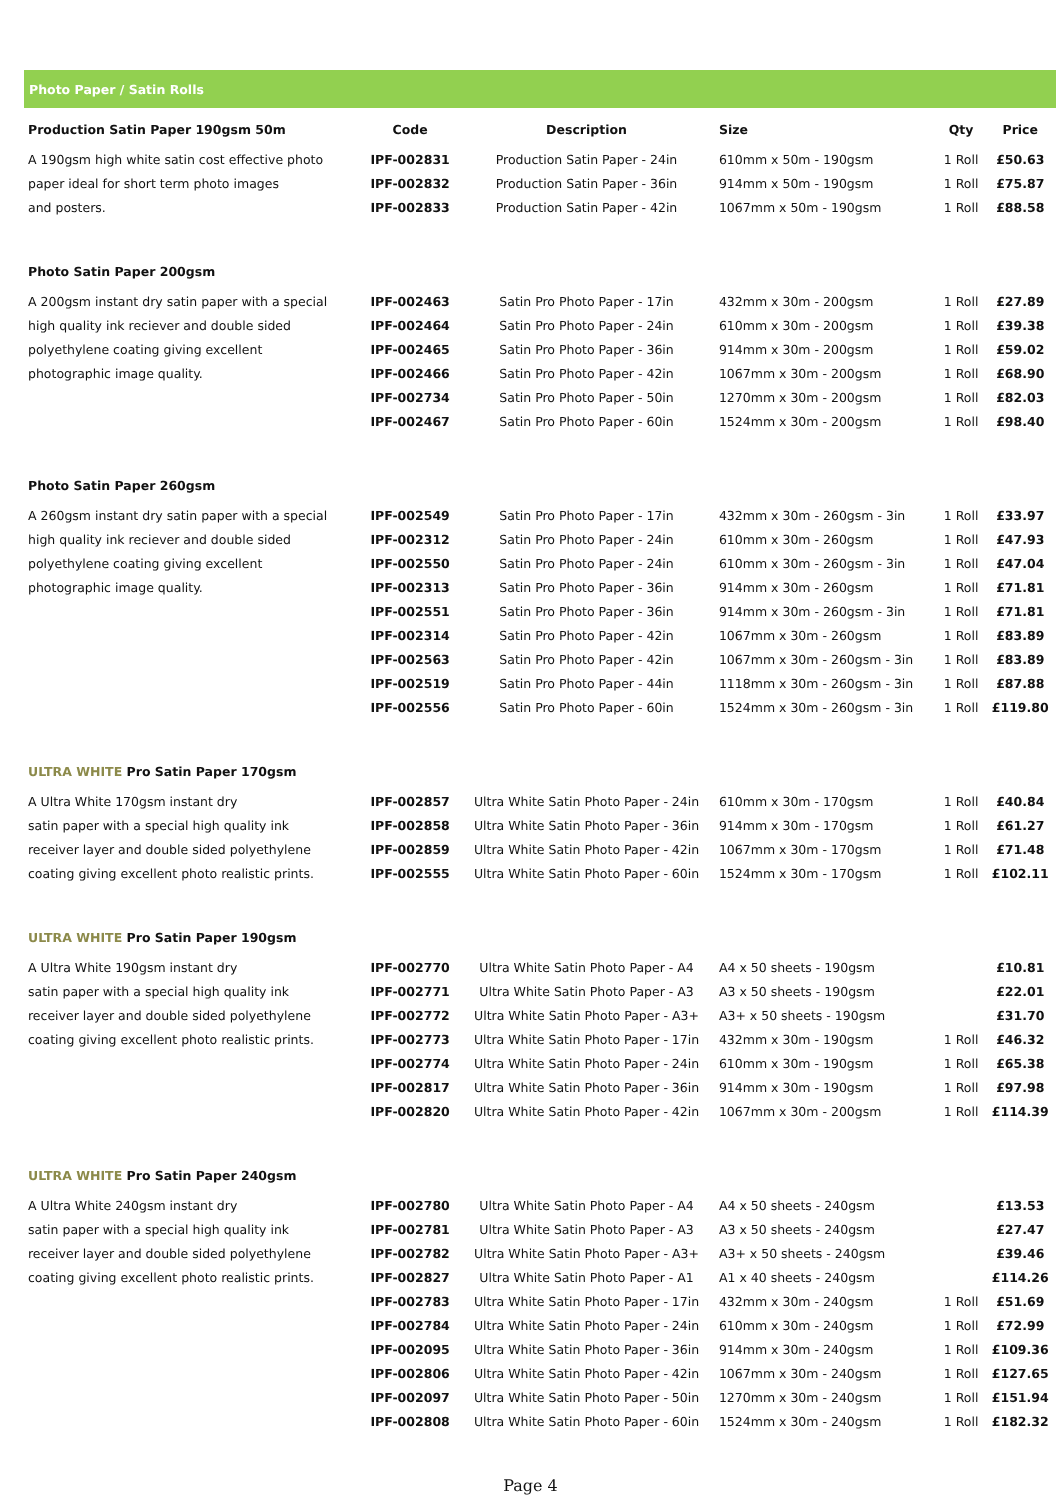Photo Paper / Satin Rolls
| Production Satin Paper 190gsm 50m | Code | Description | Size | Qty | Price |
| --- | --- | --- | --- | --- | --- |
| A 190gsm high white satin cost effective photo | IPF-002831 | Production Satin Paper - 24in | 610mm x 50m - 190gsm | 1 Roll | £50.63 |
| paper ideal for short term photo images | IPF-002832 | Production Satin Paper - 36in | 914mm x 50m - 190gsm | 1 Roll | £75.87 |
| and posters. | IPF-002833 | Production Satin Paper - 42in | 1067mm x 50m - 190gsm | 1 Roll | £88.58 |
| Photo Satin Paper 200gsm | | | | | |
| A 200gsm instant dry satin paper with a special | IPF-002463 | Satin Pro Photo Paper - 17in | 432mm x 30m - 200gsm | 1 Roll | £27.89 |
| high quality ink reciever and double sided | IPF-002464 | Satin Pro Photo Paper - 24in | 610mm x 30m - 200gsm | 1 Roll | £39.38 |
| polyethylene coating giving excellent | IPF-002465 | Satin Pro Photo Paper - 36in | 914mm x 30m - 200gsm | 1 Roll | £59.02 |
| photographic image quality. | IPF-002466 | Satin Pro Photo Paper - 42in | 1067mm x 30m - 200gsm | 1 Roll | £68.90 |
| | IPF-002734 | Satin Pro Photo Paper - 50in | 1270mm x 30m - 200gsm | 1 Roll | £82.03 |
| | IPF-002467 | Satin Pro Photo Paper - 60in | 1524mm x 30m - 200gsm | 1 Roll | £98.40 |
| Photo Satin Paper 260gsm | | | | | |
| A 260gsm instant dry satin paper with a special | IPF-002549 | Satin Pro Photo Paper - 17in | 432mm x 30m - 260gsm - 3in | 1 Roll | £33.97 |
| high quality ink reciever and double sided | IPF-002312 | Satin Pro Photo Paper - 24in | 610mm x 30m - 260gsm | 1 Roll | £47.93 |
| polyethylene coating giving excellent | IPF-002550 | Satin Pro Photo Paper - 24in | 610mm x 30m - 260gsm - 3in | 1 Roll | £47.04 |
| photographic image quality. | IPF-002313 | Satin Pro Photo Paper - 36in | 914mm x 30m - 260gsm | 1 Roll | £71.81 |
| | IPF-002551 | Satin Pro Photo Paper - 36in | 914mm x 30m - 260gsm - 3in | 1 Roll | £71.81 |
| | IPF-002314 | Satin Pro Photo Paper - 42in | 1067mm x 30m - 260gsm | 1 Roll | £83.89 |
| | IPF-002563 | Satin Pro Photo Paper - 42in | 1067mm x 30m - 260gsm - 3in | 1 Roll | £83.89 |
| | IPF-002519 | Satin Pro Photo Paper - 44in | 1118mm x 30m - 260gsm - 3in | 1 Roll | £87.88 |
| | IPF-002556 | Satin Pro Photo Paper - 60in | 1524mm x 30m - 260gsm - 3in | 1 Roll | £119.80 |
| ULTRA WHITE Pro Satin Paper 170gsm | | | | | |
| A Ultra White 170gsm instant dry | IPF-002857 | Ultra White Satin Photo Paper - 24in | 610mm x 30m - 170gsm | 1 Roll | £40.84 |
| satin paper with a special high quality ink | IPF-002858 | Ultra White Satin Photo Paper - 36in | 914mm x 30m - 170gsm | 1 Roll | £61.27 |
| receiver layer and double sided polyethylene | IPF-002859 | Ultra White Satin Photo Paper - 42in | 1067mm x 30m - 170gsm | 1 Roll | £71.48 |
| coating giving excellent photo realistic prints. | IPF-002555 | Ultra White Satin Photo Paper - 60in | 1524mm x 30m - 170gsm | 1 Roll | £102.11 |
| ULTRA WHITE Pro Satin Paper 190gsm | | | | | |
| A Ultra White 190gsm instant dry | IPF-002770 | Ultra White Satin Photo Paper - A4 | A4 x 50 sheets - 190gsm | | £10.81 |
| satin paper with a special high quality ink | IPF-002771 | Ultra White Satin Photo Paper - A3 | A3 x 50 sheets - 190gsm | | £22.01 |
| receiver layer and double sided polyethylene | IPF-002772 | Ultra White Satin Photo Paper - A3+ | A3+ x 50 sheets - 190gsm | | £31.70 |
| coating giving excellent photo realistic prints. | IPF-002773 | Ultra White Satin Photo Paper - 17in | 432mm x 30m - 190gsm | 1 Roll | £46.32 |
| | IPF-002774 | Ultra White Satin Photo Paper - 24in | 610mm x 30m - 190gsm | 1 Roll | £65.38 |
| | IPF-002817 | Ultra White Satin Photo Paper - 36in | 914mm x 30m - 190gsm | 1 Roll | £97.98 |
| | IPF-002820 | Ultra White Satin Photo Paper - 42in | 1067mm x 30m - 200gsm | 1 Roll | £114.39 |
| ULTRA WHITE Pro Satin Paper 240gsm | | | | | |
| A Ultra White 240gsm instant dry | IPF-002780 | Ultra White Satin Photo Paper - A4 | A4 x 50 sheets - 240gsm | | £13.53 |
| satin paper with a special high quality ink | IPF-002781 | Ultra White Satin Photo Paper - A3 | A3 x 50 sheets - 240gsm | | £27.47 |
| receiver layer and double sided polyethylene | IPF-002782 | Ultra White Satin Photo Paper - A3+ | A3+ x 50 sheets - 240gsm | | £39.46 |
| coating giving excellent photo realistic prints. | IPF-002827 | Ultra White Satin Photo Paper - A1 | A1 x 40 sheets - 240gsm | | £114.26 |
| | IPF-002783 | Ultra White Satin Photo Paper - 17in | 432mm x 30m - 240gsm | 1 Roll | £51.69 |
| | IPF-002784 | Ultra White Satin Photo Paper - 24in | 610mm x 30m - 240gsm | 1 Roll | £72.99 |
| | IPF-002095 | Ultra White Satin Photo Paper - 36in | 914mm x 30m - 240gsm | 1 Roll | £109.36 |
| | IPF-002806 | Ultra White Satin Photo Paper - 42in | 1067mm x 30m - 240gsm | 1 Roll | £127.65 |
| | IPF-002097 | Ultra White Satin Photo Paper - 50in | 1270mm x 30m - 240gsm | 1 Roll | £151.94 |
| | IPF-002808 | Ultra White Satin Photo Paper - 60in | 1524mm x 30m - 240gsm | 1 Roll | £182.32 |
Page 4